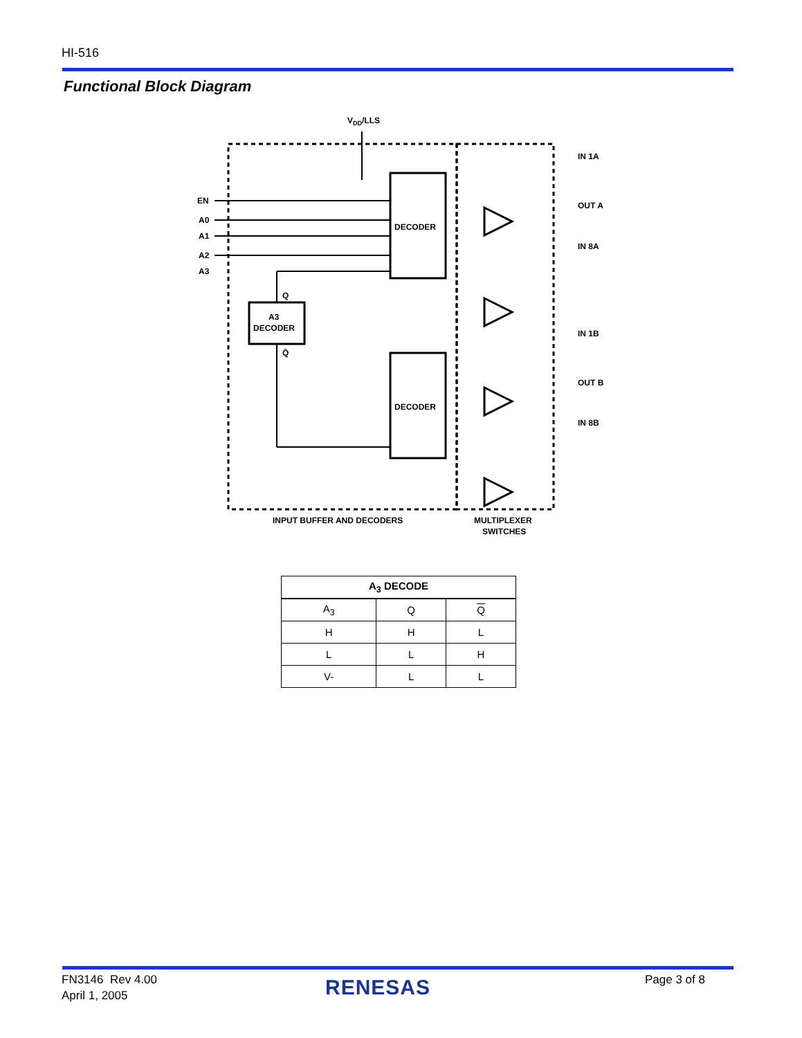HI-516
Functional Block Diagram
VDD/LLS
DECODER
DECODER
A3
DECODER
Q
Q̄
EN
A0
A1
A2
A3
IN 1A
OUT A
IN 8A
IN 1B
OUT B
IN 8B
INPUT BUFFER AND DECODERS
MULTIPLEXER
SWITCHES
| A<sub>3</sub> DECODE | | |
| --- | --- | --- |
| A<sub>3</sub> | Q | Q |
| H | H | L |
| L | L | H |
| V- | L | L |
FN3146 Rev 4.00
April 1, 2005
RENESAS Page 3 of 8